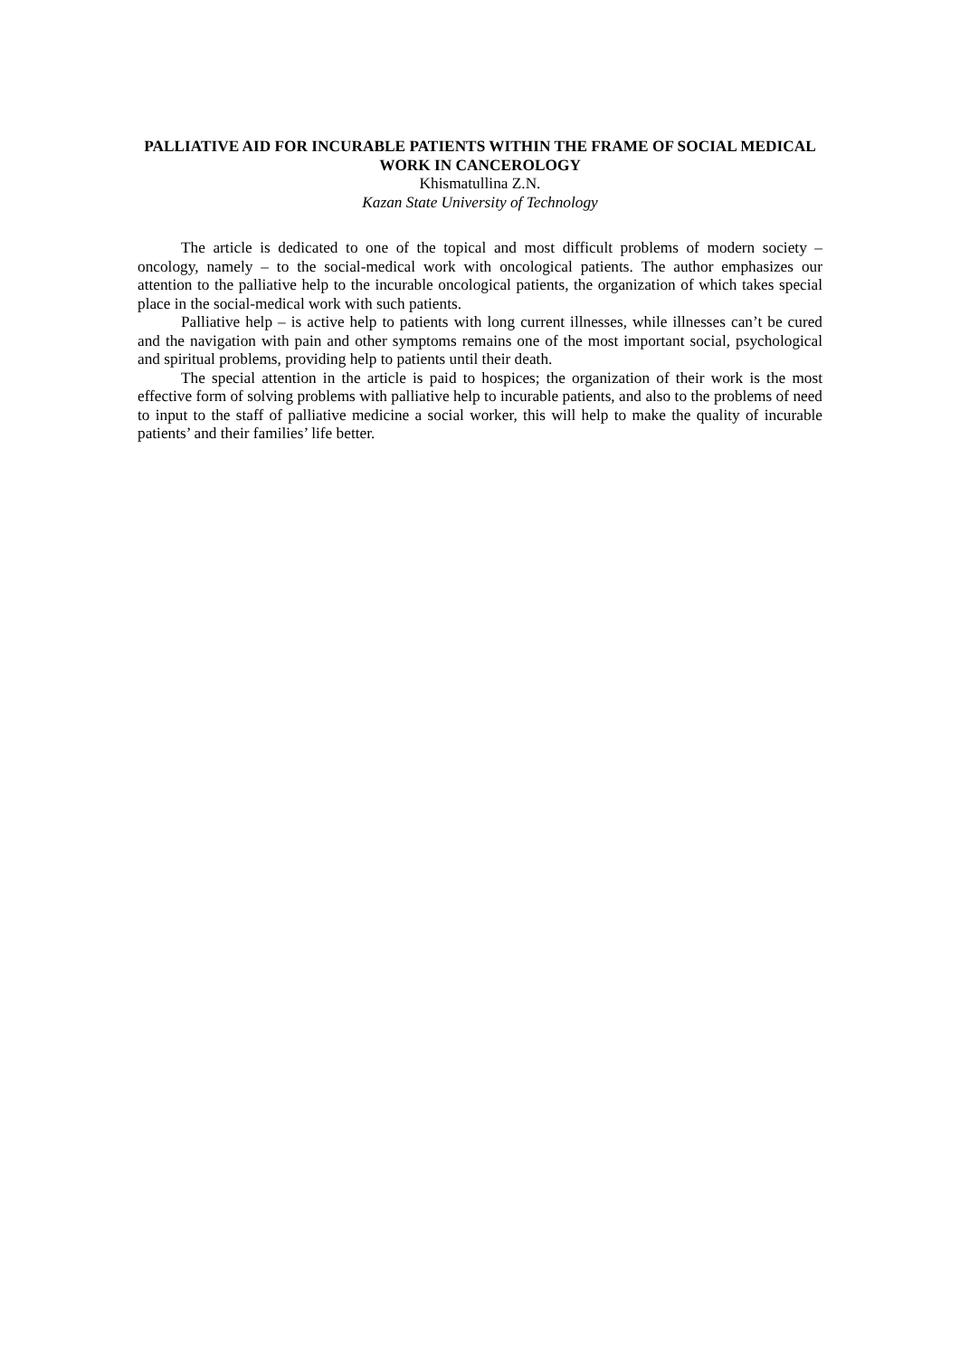PALLIATIVE AID FOR INCURABLE PATIENTS WITHIN THE FRAME OF SOCIAL MEDICAL WORK IN CANCEROLOGY
Khismatullina Z.N.
Kazan State University of Technology
The article is dedicated to one of the topical and most difficult problems of modern society – oncology, namely – to the social-medical work with oncological patients. The author emphasizes our attention to the palliative help to the incurable oncological patients, the organization of which takes special place in the social-medical work with such patients.
Palliative help – is active help to patients with long current illnesses, while illnesses can’t be cured and the navigation with pain and other symptoms remains one of the most important social, psychological and spiritual problems, providing help to patients until their death.
The special attention in the article is paid to hospices; the organization of their work is the most effective form of solving problems with palliative help to incurable patients, and also to the problems of need to input to the staff of palliative medicine a social worker, this will help to make the quality of incurable patients’ and their families’ life better.